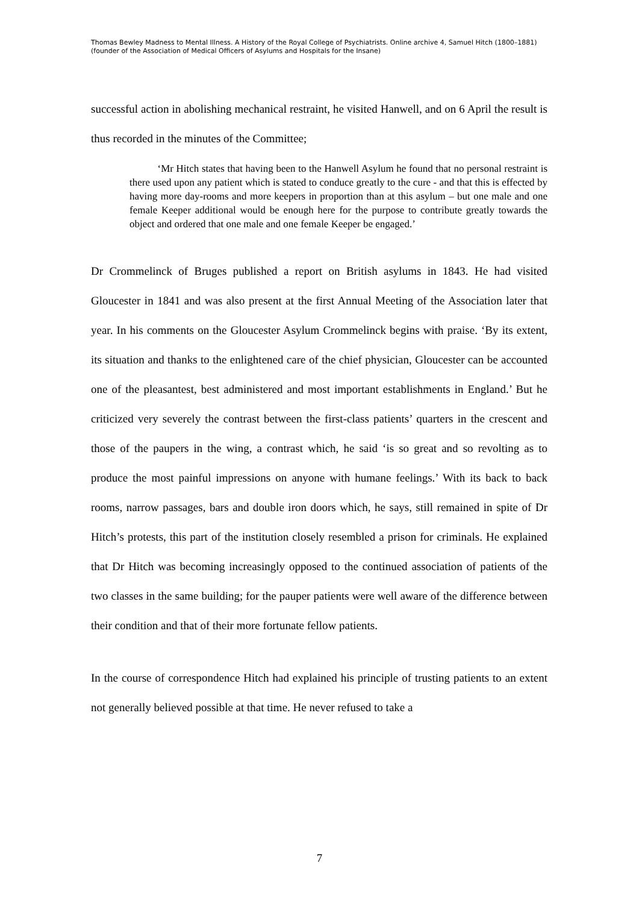Thomas Bewley Madness to Mental Illness. A History of the Royal College of Psychiatrists. Online archive 4, Samuel Hitch (1800–1881) (founder of the Association of Medical Officers of Asylums and Hospitals for the Insane)
successful action in abolishing mechanical restraint, he visited Hanwell, and on 6 April the result is thus recorded in the minutes of the Committee;
‘Mr Hitch states that having been to the Hanwell Asylum he found that no personal restraint is there used upon any patient which is stated to conduce greatly to the cure - and that this is effected by having more day-rooms and more keepers in proportion than at this asylum – but one male and one female Keeper additional would be enough here for the purpose to contribute greatly towards the object and ordered that one male and one female Keeper be engaged.’
Dr Crommelinck of Bruges published a report on British asylums in 1843. He had visited Gloucester in 1841 and was also present at the first Annual Meeting of the Association later that year. In his comments on the Gloucester Asylum Crommelinck begins with praise. ‘By its extent, its situation and thanks to the enlightened care of the chief physician, Gloucester can be accounted one of the pleasantest, best administered and most important establishments in England.’ But he criticized very severely the contrast between the first-class patients’ quarters in the crescent and those of the paupers in the wing, a contrast which, he said ‘is so great and so revolting as to produce the most painful impressions on anyone with humane feelings.’ With its back to back rooms, narrow passages, bars and double iron doors which, he says, still remained in spite of Dr Hitch’s protests, this part of the institution closely resembled a prison for criminals. He explained that Dr Hitch was becoming increasingly opposed to the continued association of patients of the two classes in the same building; for the pauper patients were well aware of the difference between their condition and that of their more fortunate fellow patients.
In the course of correspondence Hitch had explained his principle of trusting patients to an extent not generally believed possible at that time. He never refused to take a
7